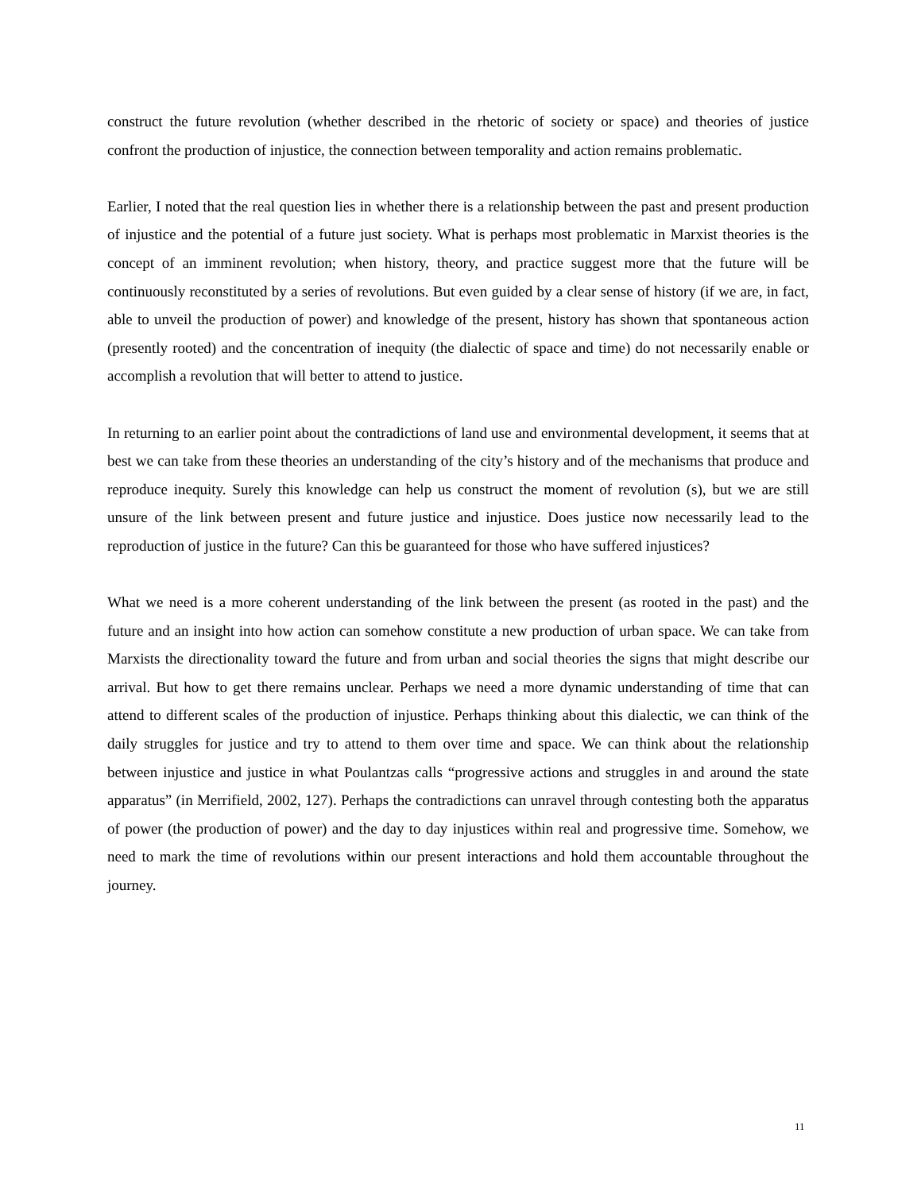construct the future revolution (whether described in the rhetoric of society or space) and theories of justice confront the production of injustice, the connection between temporality and action remains problematic.
Earlier, I noted that the real question lies in whether there is a relationship between the past and present production of injustice and the potential of a future just society. What is perhaps most problematic in Marxist theories is the concept of an imminent revolution; when history, theory, and practice suggest more that the future will be continuously reconstituted by a series of revolutions. But even guided by a clear sense of history (if we are, in fact, able to unveil the production of power) and knowledge of the present, history has shown that spontaneous action (presently rooted) and the concentration of inequity (the dialectic of space and time) do not necessarily enable or accomplish a revolution that will better to attend to justice.
In returning to an earlier point about the contradictions of land use and environmental development, it seems that at best we can take from these theories an understanding of the city’s history and of the mechanisms that produce and reproduce inequity. Surely this knowledge can help us construct the moment of revolution (s), but we are still unsure of the link between present and future justice and injustice. Does justice now necessarily lead to the reproduction of justice in the future? Can this be guaranteed for those who have suffered injustices?
What we need is a more coherent understanding of the link between the present (as rooted in the past) and the future and an insight into how action can somehow constitute a new production of urban space. We can take from Marxists the directionality toward the future and from urban and social theories the signs that might describe our arrival. But how to get there remains unclear. Perhaps we need a more dynamic understanding of time that can attend to different scales of the production of injustice. Perhaps thinking about this dialectic, we can think of the daily struggles for justice and try to attend to them over time and space. We can think about the relationship between injustice and justice in what Poulantzas calls “progressive actions and struggles in and around the state apparatus” (in Merrifield, 2002, 127). Perhaps the contradictions can unravel through contesting both the apparatus of power (the production of power) and the day to day injustices within real and progressive time. Somehow, we need to mark the time of revolutions within our present interactions and hold them accountable throughout the journey.
11